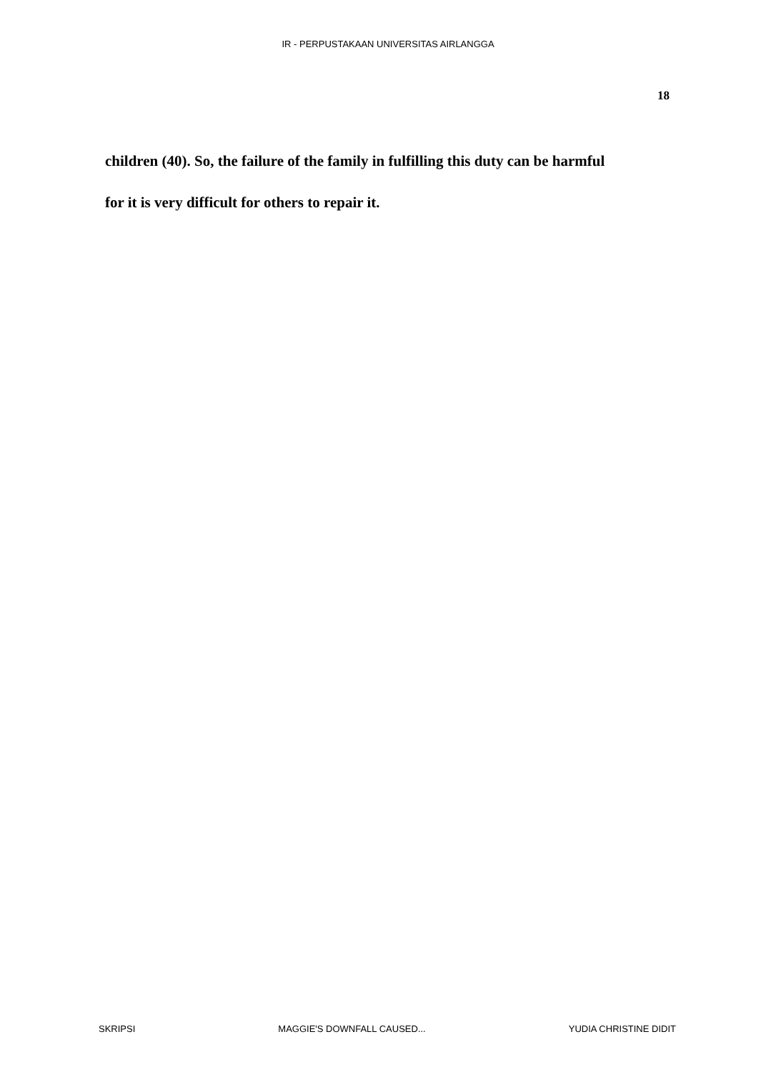IR - PERPUSTAKAAN UNIVERSITAS AIRLANGGA
18
children (40). So, the failure of the family in fulfilling this duty can be harmful
for it is very difficult for others to repair it.
SKRIPSI MAGGIE'S DOWNFALL CAUSED... YUDIA CHRISTINE DIDIT